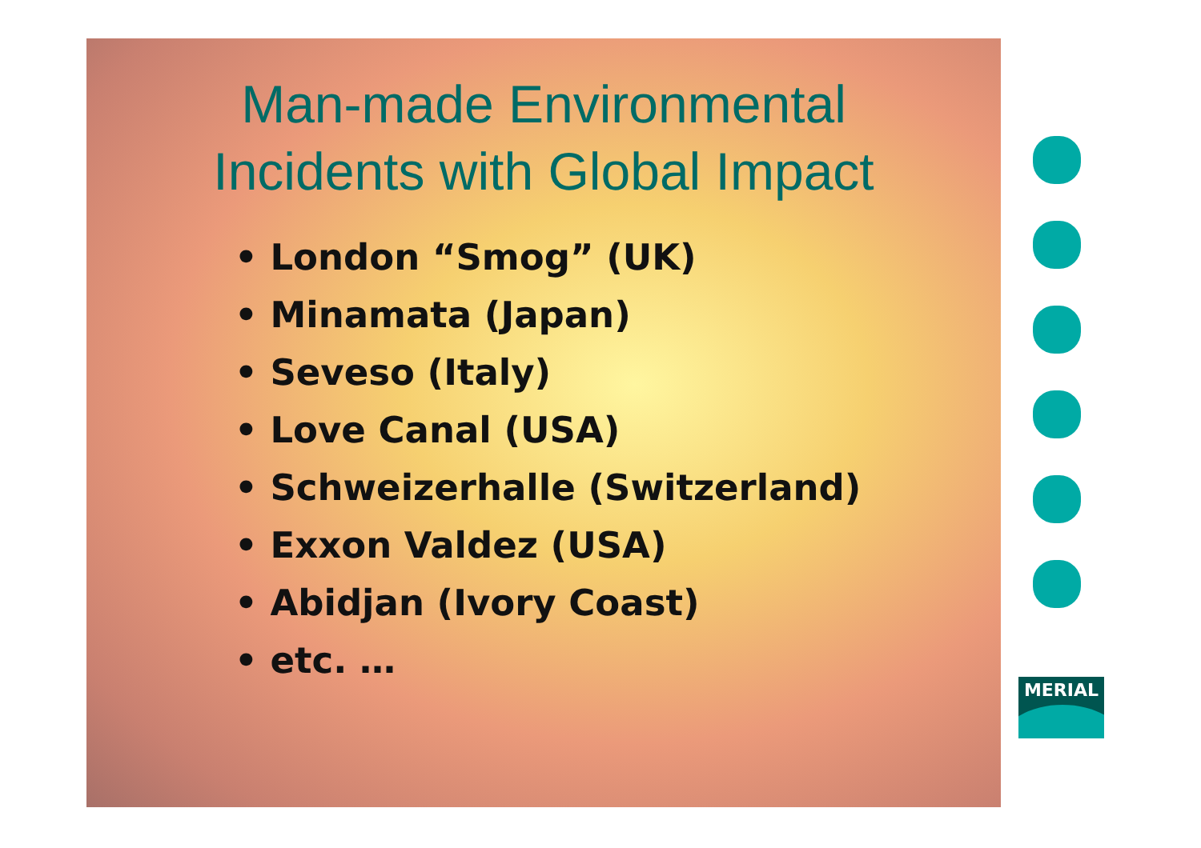Man-made Environmental
Incidents with Global Impact
• London “Smog” (UK)
• Minamata (Japan)
• Seveso (Italy)
• Love Canal (USA)
• Schweizerhalle (Switzerland)
• Exxon Valdez (USA)
• Abidjan (Ivory Coast)
• etc. …
MERIAL